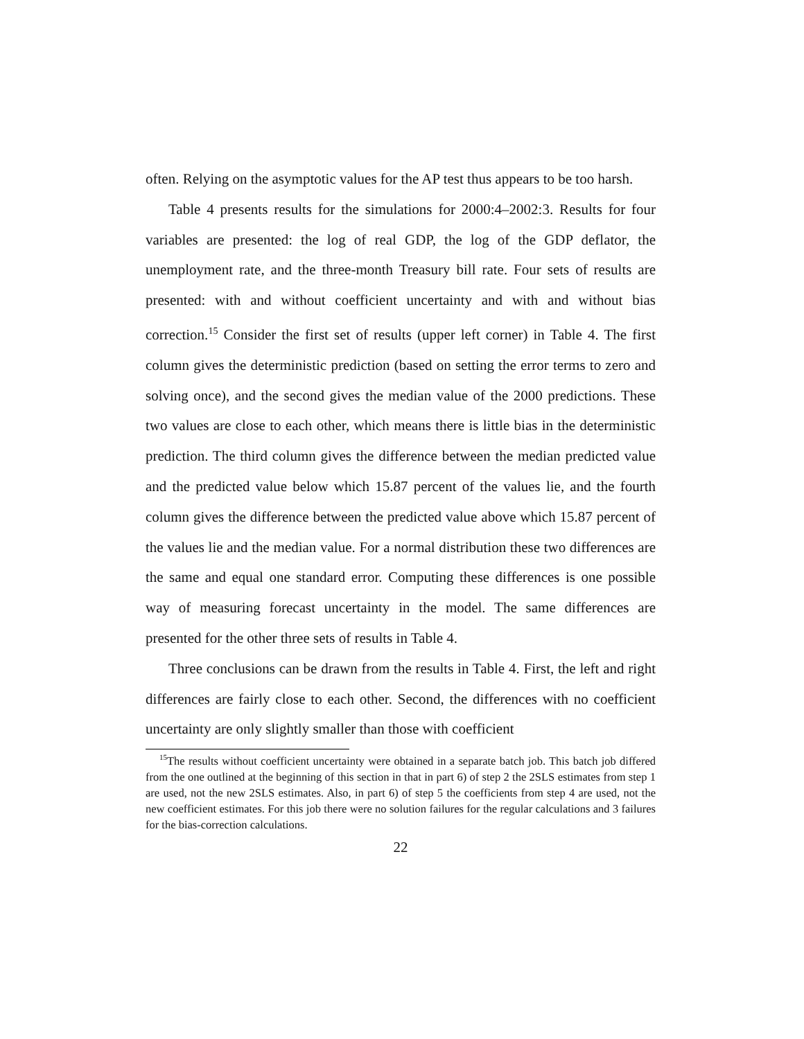often. Relying on the asymptotic values for the AP test thus appears to be too harsh.
Table 4 presents results for the simulations for 2000:4–2002:3. Results for four variables are presented: the log of real GDP, the log of the GDP deflator, the unemployment rate, and the three-month Treasury bill rate. Four sets of results are presented: with and without coefficient uncertainty and with and without bias correction.<sup>15</sup> Consider the first set of results (upper left corner) in Table 4. The first column gives the deterministic prediction (based on setting the error terms to zero and solving once), and the second gives the median value of the 2000 predictions. These two values are close to each other, which means there is little bias in the deterministic prediction. The third column gives the difference between the median predicted value and the predicted value below which 15.87 percent of the values lie, and the fourth column gives the difference between the predicted value above which 15.87 percent of the values lie and the median value. For a normal distribution these two differences are the same and equal one standard error. Computing these differences is one possible way of measuring forecast uncertainty in the model. The same differences are presented for the other three sets of results in Table 4.
Three conclusions can be drawn from the results in Table 4. First, the left and right differences are fairly close to each other. Second, the differences with no coefficient uncertainty are only slightly smaller than those with coefficient
<sup>15</sup> The results without coefficient uncertainty were obtained in a separate batch job. This batch job differed from the one outlined at the beginning of this section in that in part 6) of step 2 the 2SLS estimates from step 1 are used, not the new 2SLS estimates. Also, in part 6) of step 5 the coefficients from step 4 are used, not the new coefficient estimates. For this job there were no solution failures for the regular calculations and 3 failures for the bias-correction calculations.
22